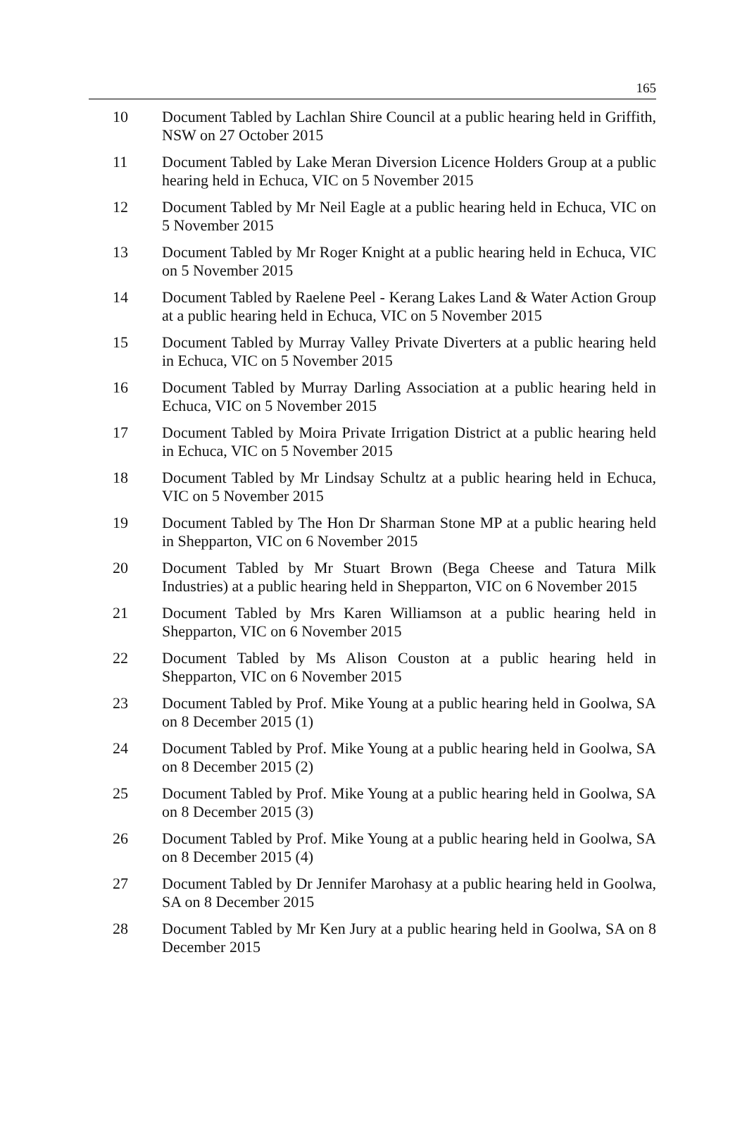165
10 Document Tabled by Lachlan Shire Council at a public hearing held in Griffith, NSW on 27 October 2015
11 Document Tabled by Lake Meran Diversion Licence Holders Group at a public hearing held in Echuca, VIC on 5 November 2015
12 Document Tabled by Mr Neil Eagle at a public hearing held in Echuca, VIC on 5 November 2015
13 Document Tabled by Mr Roger Knight at a public hearing held in Echuca, VIC on 5 November 2015
14 Document Tabled by Raelene Peel - Kerang Lakes Land & Water Action Group at a public hearing held in Echuca, VIC on 5 November 2015
15 Document Tabled by Murray Valley Private Diverters at a public hearing held in Echuca, VIC on 5 November 2015
16 Document Tabled by Murray Darling Association at a public hearing held in Echuca, VIC on 5 November 2015
17 Document Tabled by Moira Private Irrigation District at a public hearing held in Echuca, VIC on 5 November 2015
18 Document Tabled by Mr Lindsay Schultz at a public hearing held in Echuca, VIC on 5 November 2015
19 Document Tabled by The Hon Dr Sharman Stone MP at a public hearing held in Shepparton, VIC on 6 November 2015
20 Document Tabled by Mr Stuart Brown (Bega Cheese and Tatura Milk Industries) at a public hearing held in Shepparton, VIC on 6 November 2015
21 Document Tabled by Mrs Karen Williamson at a public hearing held in Shepparton, VIC on 6 November 2015
22 Document Tabled by Ms Alison Couston at a public hearing held in Shepparton, VIC on 6 November 2015
23 Document Tabled by Prof. Mike Young at a public hearing held in Goolwa, SA on 8 December 2015 (1)
24 Document Tabled by Prof. Mike Young at a public hearing held in Goolwa, SA on 8 December 2015 (2)
25 Document Tabled by Prof. Mike Young at a public hearing held in Goolwa, SA on 8 December 2015 (3)
26 Document Tabled by Prof. Mike Young at a public hearing held in Goolwa, SA on 8 December 2015 (4)
27 Document Tabled by Dr Jennifer Marohasy at a public hearing held in Goolwa, SA on 8 December 2015
28 Document Tabled by Mr Ken Jury at a public hearing held in Goolwa, SA on 8 December 2015